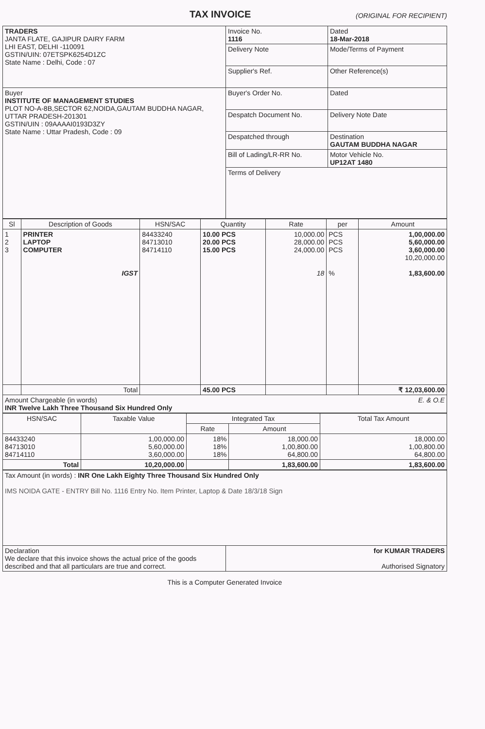TAX INVOICE (ORIGINAL FOR RECIPIENT)
| TRADERS JANTA FLATE, GAJIPUR DAIRY FARM LHI EAST, DELHI -110091 GSTIN/UIN: 07ETSPK6254D1ZC State Name : Delhi, Code : 07 | Invoice No. 1116 | Dated 18-Mar-2018 |
| | Delivery Note | Mode/Terms of Payment |
| | Supplier's Ref. | Other Reference(s) |
| Buyer INSTITUTE OF MANAGEMENT STUDIES PLOT NO-A-8B,SECTOR 62,NOIDA,GAUTAM BUDDHA NAGAR, UTTAR PRADESH-201301 GSTIN/UIN : 09AAAAI0193D3ZY State Name : Uttar Pradesh, Code : 09 | Buyer's Order No. | Dated |
| | Despatch Document No. | Delivery Note Date |
| | Despatched through | Destination GAUTAM BUDDHA NAGAR |
| | Bill of Lading/LR-RR No. | Motor Vehicle No. UP12AT 1480 |
| | Terms of Delivery | |
| Sl | Description of Goods | HSN/SAC | Quantity | Rate | per | Amount |
| --- | --- | --- | --- | --- | --- | --- |
| 1 2 3 | PRINTER LAPTOP COMPUTER IGST | 84433240 84713010 84714110 | 10.00 PCS 20.00 PCS 15.00 PCS | 10,000.00 28,000.00 24,000.00 18 | PCS PCS PCS % | 1,00,000.00 5,60,000.00 3,60,000.00 10,20,000.00 1,83,600.00 |
| | Total | | 45.00 PCS | | | ₹ 12,03,600.00 |
| Amount Chargeable (in words) E. & O.E INR Twelve Lakh Three Thousand Six Hundred Only | | | | | | |
| HSN/SAC | Taxable Value | Integrated Tax | | Total Tax Amount |
| --- | --- | --- | --- | --- |
| | | Rate | Amount | |
| 84433240 84713010 84714110 | 1,00,000.00 5,60,000.00 3,60,000.00 | 18% 18% 18% | 18,000.00 1,00,800.00 64,800.00 | 18,000.00 1,00,800.00 64,800.00 |
| Total | 10,20,000.00 | | 1,83,600.00 | 1,83,600.00 |
| Tax Amount (in words) : INR One Lakh Eighty Three Thousand Six Hundred Only IMS NOIDA GATE - ENTRY Bill No. 1116 Entry No. Item Printer, Laptop & Date 18/3/18 Sign | |
| Declaration We declare that this invoice shows the actual price of the goods described and that all particulars are true and correct. | for KUMAR TRADERS Authorised Signatory |
This is a Computer Generated Invoice